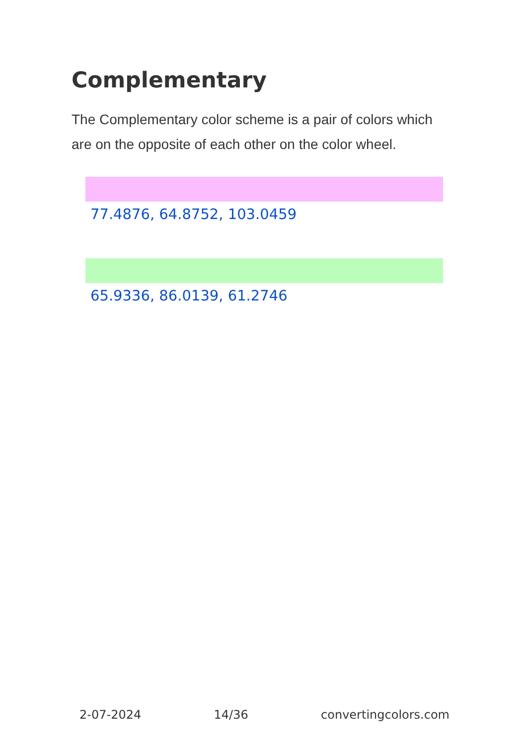Complementary
The Complementary color scheme is a pair of colors which are on the opposite of each other on the color wheel.
77.4876, 64.8752, 103.0459
65.9336, 86.0139, 61.2746
2-07-2024 14/36 convertingcolors.com